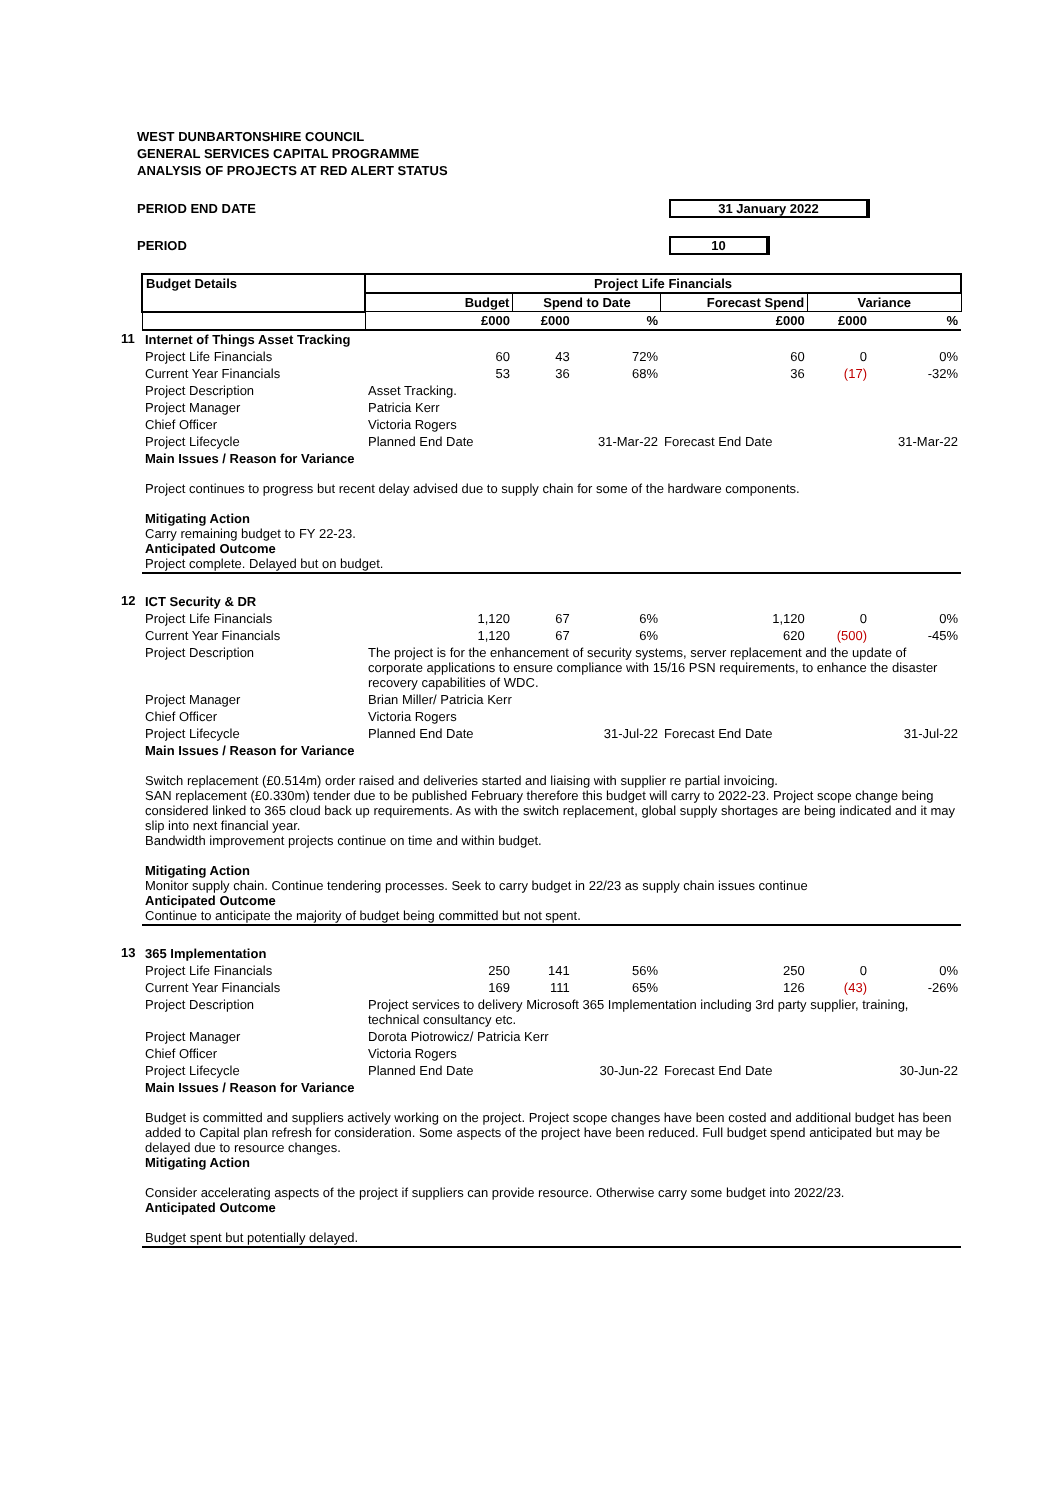WEST DUNBARTONSHIRE COUNCIL
GENERAL SERVICES CAPITAL PROGRAMME
ANALYSIS OF PROJECTS AT RED ALERT STATUS
PERIOD END DATE 31 January 2022
PERIOD 10
| | Budget Details | Project Life Financials | | | | | |
| | | Budget | Spend to Date | | Forecast Spend | Variance | |
| | | £000 | £000 | % | £000 | £000 | % |
| 11 | Internet of Things Asset Tracking | | | | | | |
| | Project Life Financials | 60 | 43 | 72% | 60 | 0 | 0% |
| | Current Year Financials | 53 | 36 | 68% | 36 | (17) | -32% |
| | Project Description | Asset Tracking. | | | | | |
| | Project Manager | Patricia Kerr | | | | | |
| | Chief Officer | Victoria Rogers | | | | | |
| | Project Lifecycle | Planned End Date | | 31-Mar-22 | Forecast End Date | | 31-Mar-22 |
| | Main Issues / Reason for Variance Project continues to progress but recent delay advised due to supply chain for some of the hardware components. Mitigating Action Carry remaining budget to FY 22-23. Anticipated Outcome Project complete. Delayed but on budget. | | | | | | |
| 12 | ICT Security & DR | | | | | | |
| | Project Life Financials | 1,120 | 67 | 6% | 1,120 | 0 | 0% |
| | Current Year Financials | 1,120 | 67 | 6% | 620 | (500) | -45% |
| | Project Description | The project is for the enhancement of security systems, server replacement and the update of corporate applications to ensure compliance with 15/16 PSN requirements, to enhance the disaster recovery capabilities of WDC. | | | | | |
| | Project Manager | Brian Miller/ Patricia Kerr | | | | | |
| | Chief Officer | Victoria Rogers | | | | | |
| | Project Lifecycle | Planned End Date | | 31-Jul-22 | Forecast End Date | | 31-Jul-22 |
| | Main Issues / Reason for Variance Switch replacement (£0.514m) order raised and deliveries started and liaising with supplier re partial invoicing. SAN replacement (£0.330m) tender due to be published February therefore this budget will carry to 2022-23. Project scope change being considered linked to 365 cloud back up requirements. As with the switch replacement, global supply shortages are being indicated and it may slip into next financial year. Bandwidth improvement projects continue on time and within budget. Mitigating Action Monitor supply chain. Continue tendering processes. Seek to carry budget in 22/23 as supply chain issues continue Anticipated Outcome Continue to anticipate the majority of budget being committed but not spent. | | | | | | |
| 13 | 365 Implementation | | | | | | |
| | Project Life Financials | 250 | 141 | 56% | 250 | 0 | 0% |
| | Current Year Financials | 169 | 111 | 65% | 126 | (43) | -26% |
| | Project Description | Project services to delivery Microsoft 365 Implementation including 3rd party supplier, training, technical consultancy etc. | | | | | |
| | Project Manager | Dorota Piotrowicz/ Patricia Kerr | | | | | |
| | Chief Officer | Victoria Rogers | | | | | |
| | Project Lifecycle | Planned End Date | | 30-Jun-22 | Forecast End Date | | 30-Jun-22 |
| | Main Issues / Reason for Variance Budget is committed and suppliers actively working on the project. Project scope changes have been costed and additional budget has been added to Capital plan refresh for consideration. Some aspects of the project have been reduced. Full budget spend anticipated but may be delayed due to resource changes. Mitigating Action Consider accelerating aspects of the project if suppliers can provide resource. Otherwise carry some budget into 2022/23. Anticipated Outcome Budget spent but potentially delayed. | | | | | | |